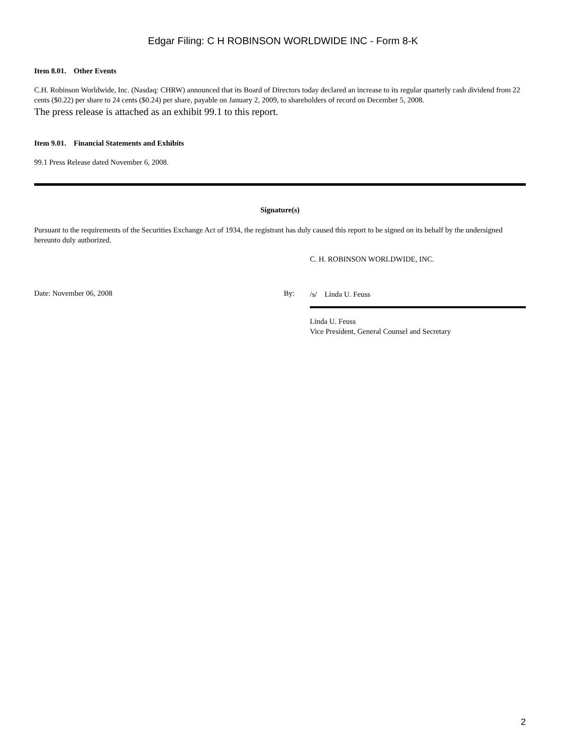Edgar Filing: C H ROBINSON WORLDWIDE INC - Form 8-K
Item 8.01. Other Events
C.H. Robinson Worldwide, Inc. (Nasdaq: CHRW) announced that its Board of Directors today declared an increase to its regular quarterly cash dividend from 22 cents ($0.22) per share to 24 cents ($0.24) per share, payable on January 2, 2009, to shareholders of record on December 5, 2008.
The press release is attached as an exhibit 99.1 to this report.
Item 9.01. Financial Statements and Exhibits
99.1 Press Release dated November 6, 2008.
Signature(s)
Pursuant to the requirements of the Securities Exchange Act of 1934, the registrant has duly caused this report to be signed on its behalf by the undersigned hereunto duly authorized.
C. H. ROBINSON WORLDWIDE, INC.
Date: November 06, 2008 By:
/s/ Linda U. Feuss
Linda U. Feuss
Vice President, General Counsel and Secretary
2